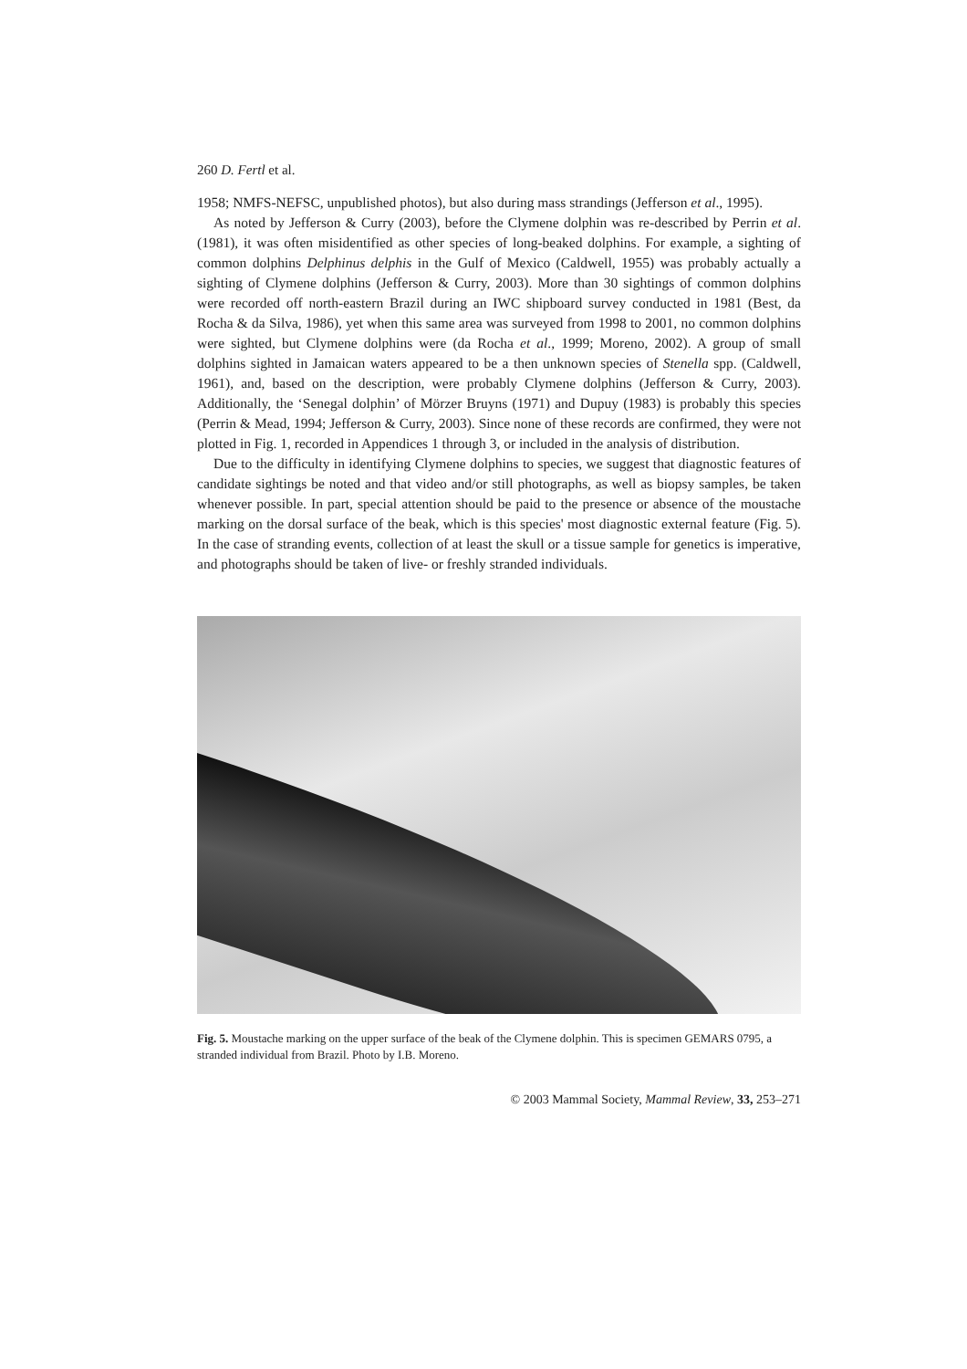260 D. Fertl et al.
1958; NMFS-NEFSC, unpublished photos), but also during mass strandings (Jefferson et al., 1995).
As noted by Jefferson & Curry (2003), before the Clymene dolphin was re-described by Perrin et al. (1981), it was often misidentified as other species of long-beaked dolphins. For example, a sighting of common dolphins Delphinus delphis in the Gulf of Mexico (Caldwell, 1955) was probably actually a sighting of Clymene dolphins (Jefferson & Curry, 2003). More than 30 sightings of common dolphins were recorded off north-eastern Brazil during an IWC shipboard survey conducted in 1981 (Best, da Rocha & da Silva, 1986), yet when this same area was surveyed from 1998 to 2001, no common dolphins were sighted, but Clymene dolphins were (da Rocha et al., 1999; Moreno, 2002). A group of small dolphins sighted in Jamaican waters appeared to be a then unknown species of Stenella spp. (Caldwell, 1961), and, based on the description, were probably Clymene dolphins (Jefferson & Curry, 2003). Additionally, the ‘Senegal dolphin’ of Mörzer Bruyns (1971) and Dupuy (1983) is probably this species (Perrin & Mead, 1994; Jefferson & Curry, 2003). Since none of these records are confirmed, they were not plotted in Fig. 1, recorded in Appendices 1 through 3, or included in the analysis of distribution.
Due to the difficulty in identifying Clymene dolphins to species, we suggest that diagnostic features of candidate sightings be noted and that video and/or still photographs, as well as biopsy samples, be taken whenever possible. In part, special attention should be paid to the presence or absence of the moustache marking on the dorsal surface of the beak, which is this species' most diagnostic external feature (Fig. 5). In the case of stranding events, collection of at least the skull or a tissue sample for genetics is imperative, and photographs should be taken of live- or freshly stranded individuals.
Fig. 5. Moustache marking on the upper surface of the beak of the Clymene dolphin. This is specimen GEMARS 0795, a stranded individual from Brazil. Photo by I.B. Moreno.
© 2003 Mammal Society, Mammal Review, 33, 253–271